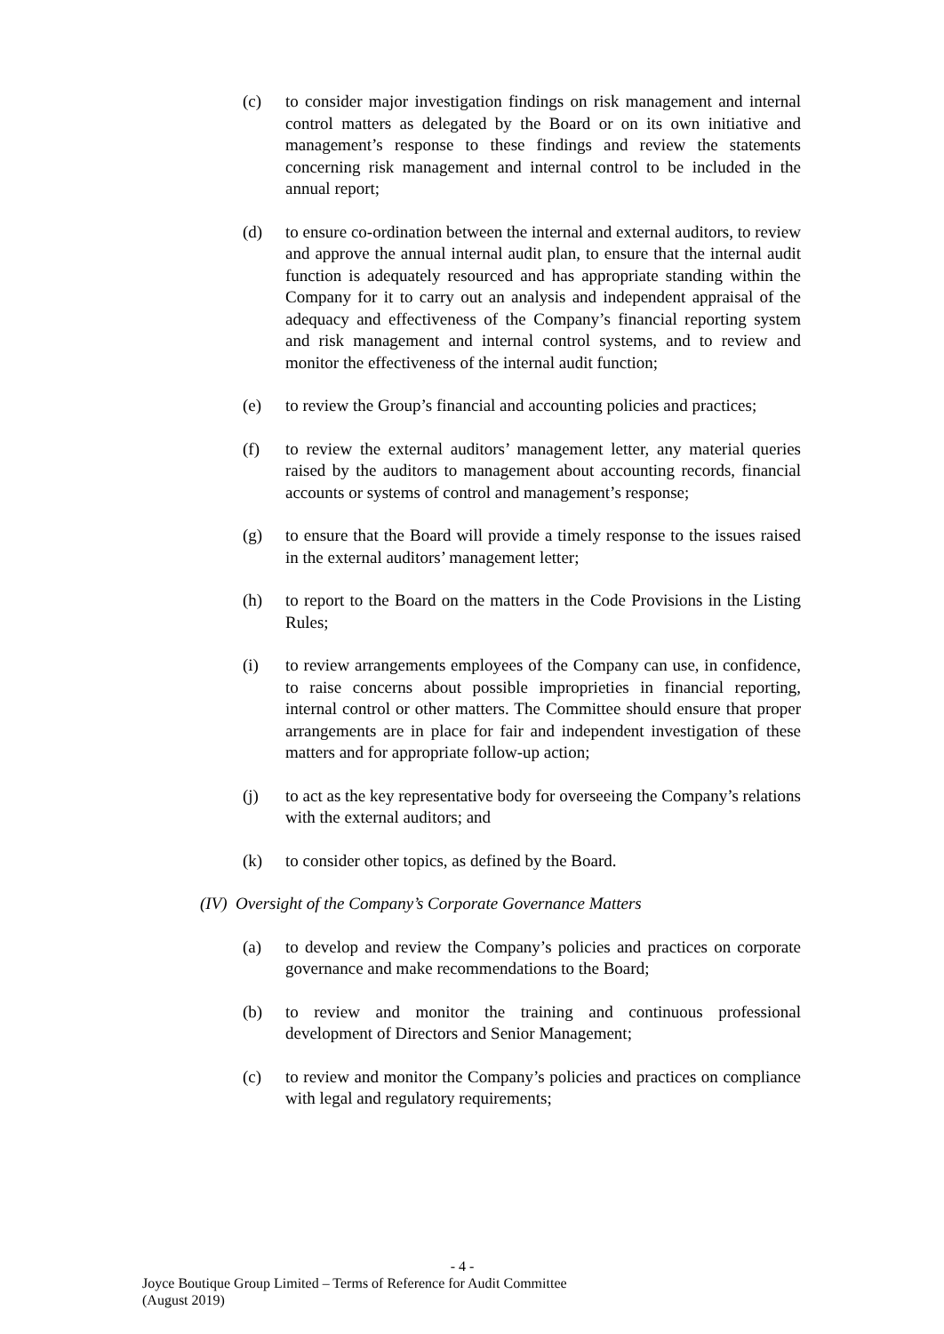(c) to consider major investigation findings on risk management and internal control matters as delegated by the Board or on its own initiative and management’s response to these findings and review the statements concerning risk management and internal control to be included in the annual report;
(d) to ensure co-ordination between the internal and external auditors, to review and approve the annual internal audit plan, to ensure that the internal audit function is adequately resourced and has appropriate standing within the Company for it to carry out an analysis and independent appraisal of the adequacy and effectiveness of the Company’s financial reporting system and risk management and internal control systems, and to review and monitor the effectiveness of the internal audit function;
(e) to review the Group’s financial and accounting policies and practices;
(f) to review the external auditors’ management letter, any material queries raised by the auditors to management about accounting records, financial accounts or systems of control and management’s response;
(g) to ensure that the Board will provide a timely response to the issues raised in the external auditors’ management letter;
(h) to report to the Board on the matters in the Code Provisions in the Listing Rules;
(i) to review arrangements employees of the Company can use, in confidence, to raise concerns about possible improprieties in financial reporting, internal control or other matters. The Committee should ensure that proper arrangements are in place for fair and independent investigation of these matters and for appropriate follow-up action;
(j) to act as the key representative body for overseeing the Company’s relations with the external auditors; and
(k) to consider other topics, as defined by the Board.
(IV) Oversight of the Company’s Corporate Governance Matters
(a) to develop and review the Company’s policies and practices on corporate governance and make recommendations to the Board;
(b) to review and monitor the training and continuous professional development of Directors and Senior Management;
(c) to review and monitor the Company’s policies and practices on compliance with legal and regulatory requirements;
- 4 -
Joyce Boutique Group Limited – Terms of Reference for Audit Committee
(August 2019)